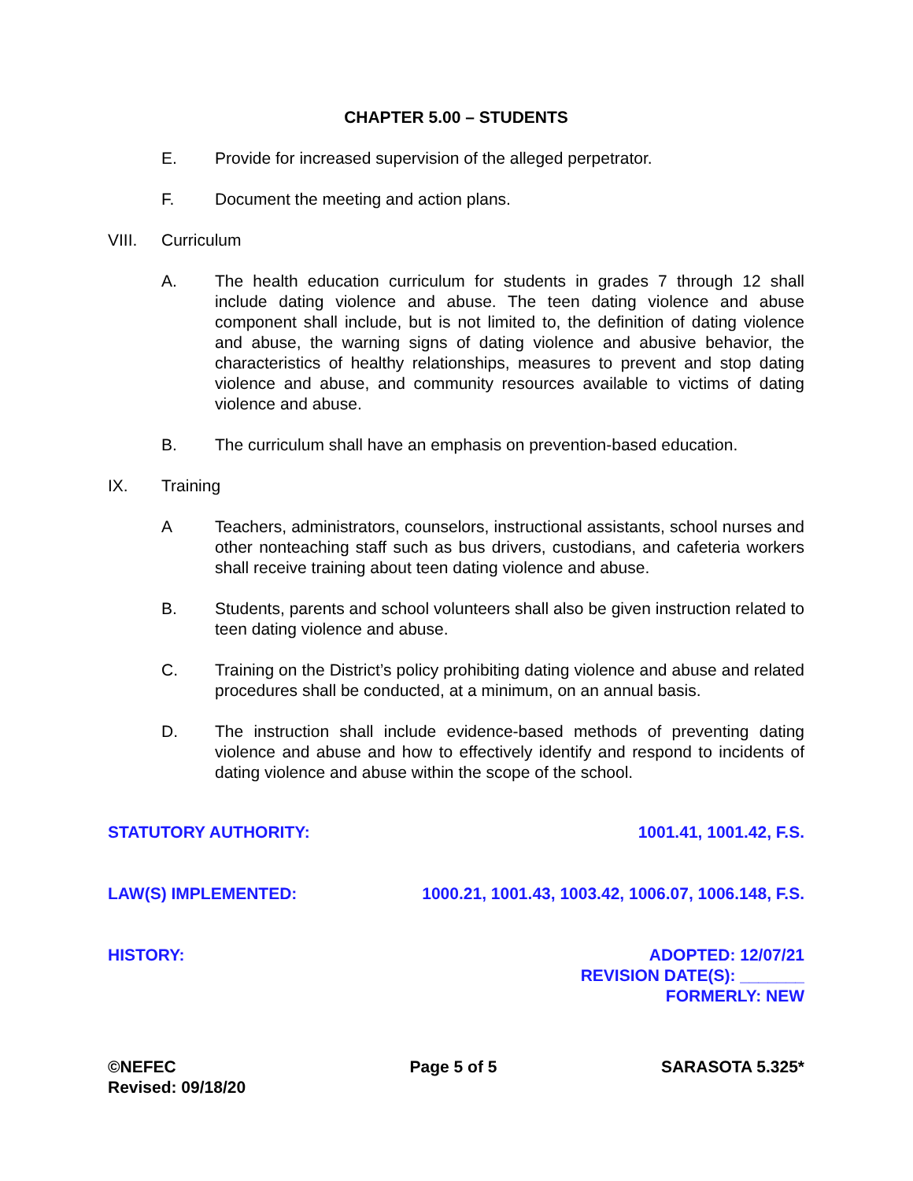CHAPTER 5.00 – STUDENTS
E. Provide for increased supervision of the alleged perpetrator.
F. Document the meeting and action plans.
VIII. Curriculum
A. The health education curriculum for students in grades 7 through 12 shall include dating violence and abuse. The teen dating violence and abuse component shall include, but is not limited to, the definition of dating violence and abuse, the warning signs of dating violence and abusive behavior, the characteristics of healthy relationships, measures to prevent and stop dating violence and abuse, and community resources available to victims of dating violence and abuse.
B. The curriculum shall have an emphasis on prevention-based education.
IX. Training
A Teachers, administrators, counselors, instructional assistants, school nurses and other nonteaching staff such as bus drivers, custodians, and cafeteria workers shall receive training about teen dating violence and abuse.
B. Students, parents and school volunteers shall also be given instruction related to teen dating violence and abuse.
C. Training on the District’s policy prohibiting dating violence and abuse and related procedures shall be conducted, at a minimum, on an annual basis.
D. The instruction shall include evidence-based methods of preventing dating violence and abuse and how to effectively identify and respond to incidents of dating violence and abuse within the scope of the school.
STATUTORY AUTHORITY: 1001.41, 1001.42, F.S.
LAW(S) IMPLEMENTED: 1000.21, 1001.43, 1003.42, 1006.07, 1006.148, F.S.
HISTORY: ADOPTED: 12/07/21
REVISION DATE(S): _______
FORMERLY: NEW
©NEFEC
Revised: 09/18/20 Page 5 of 5 SARASOTA 5.325*